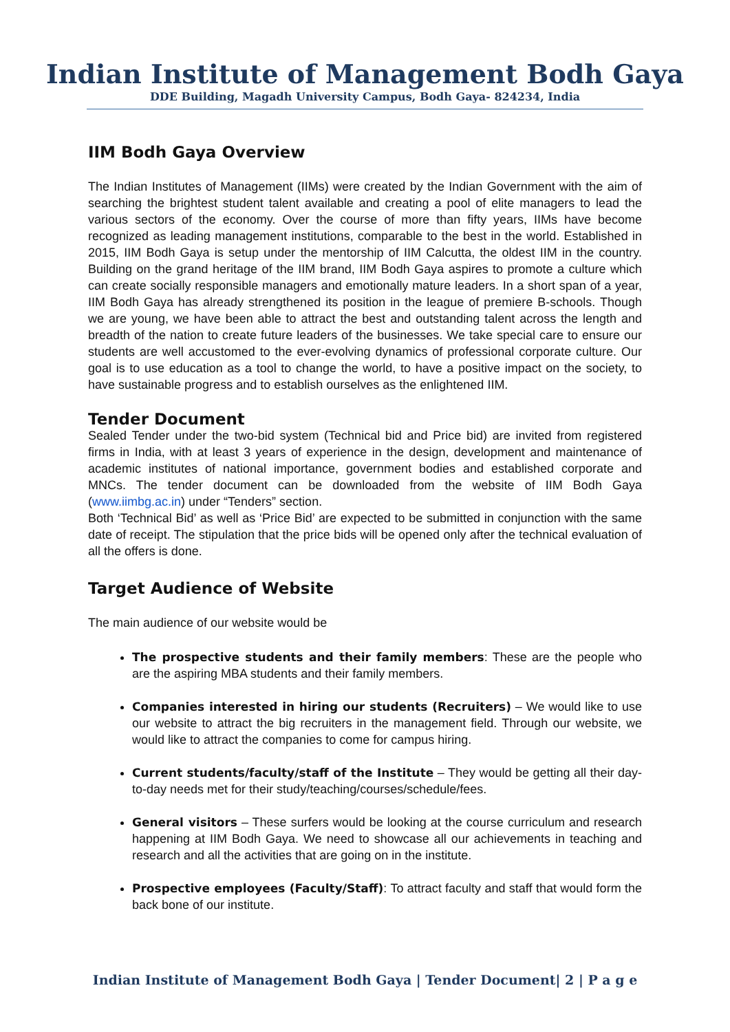Indian Institute of Management Bodh Gaya
DDE Building, Magadh University Campus, Bodh Gaya- 824234, India
IIM Bodh Gaya Overview
The Indian Institutes of Management (IIMs) were created by the Indian Government with the aim of searching the brightest student talent available and creating a pool of elite managers to lead the various sectors of the economy. Over the course of more than fifty years, IIMs have become recognized as leading management institutions, comparable to the best in the world. Established in 2015, IIM Bodh Gaya is setup under the mentorship of IIM Calcutta, the oldest IIM in the country. Building on the grand heritage of the IIM brand, IIM Bodh Gaya aspires to promote a culture which can create socially responsible managers and emotionally mature leaders. In a short span of a year, IIM Bodh Gaya has already strengthened its position in the league of premiere B-schools. Though we are young, we have been able to attract the best and outstanding talent across the length and breadth of the nation to create future leaders of the businesses. We take special care to ensure our students are well accustomed to the ever-evolving dynamics of professional corporate culture. Our goal is to use education as a tool to change the world, to have a positive impact on the society, to have sustainable progress and to establish ourselves as the enlightened IIM.
Tender Document
Sealed Tender under the two-bid system (Technical bid and Price bid) are invited from registered firms in India, with at least 3 years of experience in the design, development and maintenance of academic institutes of national importance, government bodies and established corporate and MNCs. The tender document can be downloaded from the website of IIM Bodh Gaya (www.iimbg.ac.in) under “Tenders” section.
Both ‘Technical Bid’ as well as ‘Price Bid’ are expected to be submitted in conjunction with the same date of receipt. The stipulation that the price bids will be opened only after the technical evaluation of all the offers is done.
Target Audience of Website
The main audience of our website would be
The prospective students and their family members: These are the people who are the aspiring MBA students and their family members.
Companies interested in hiring our students (Recruiters) – We would like to use our website to attract the big recruiters in the management field. Through our website, we would like to attract the companies to come for campus hiring.
Current students/faculty/staff of the Institute – They would be getting all their day- to-day needs met for their study/teaching/courses/schedule/fees.
General visitors – These surfers would be looking at the course curriculum and research happening at IIM Bodh Gaya. We need to showcase all our achievements in teaching and research and all the activities that are going on in the institute.
Prospective employees (Faculty/Staff): To attract faculty and staff that would form the back bone of our institute.
Indian Institute of Management Bodh Gaya | Tender Document| 2 | P a g e